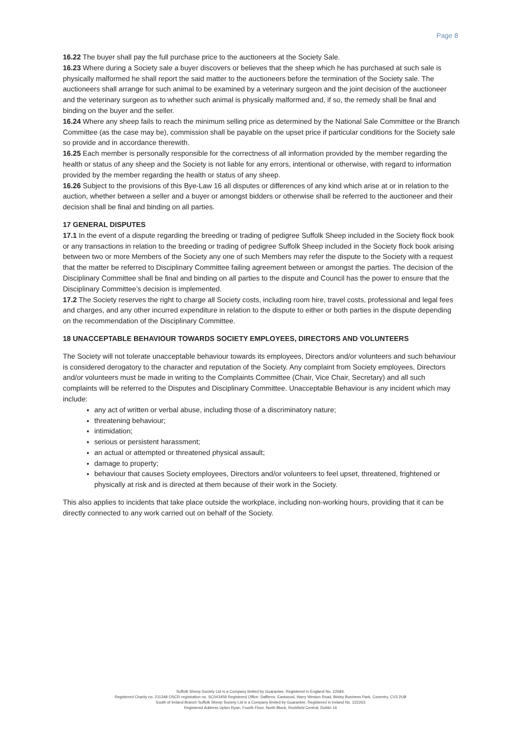Page 8
16.22 The buyer shall pay the full purchase price to the auctioneers at the Society Sale.
16.23 Where during a Society sale a buyer discovers or believes that the sheep which he has purchased at such sale is physically malformed he shall report the said matter to the auctioneers before the termination of the Society sale. The auctioneers shall arrange for such animal to be examined by a veterinary surgeon and the joint decision of the auctioneer and the veterinary surgeon as to whether such animal is physically malformed and, if so, the remedy shall be final and binding on the buyer and the seller.
16.24 Where any sheep fails to reach the minimum selling price as determined by the National Sale Committee or the Branch Committee (as the case may be), commission shall be payable on the upset price if particular conditions for the Society sale so provide and in accordance therewith.
16.25 Each member is personally responsible for the correctness of all information provided by the member regarding the health or status of any sheep and the Society is not liable for any errors, intentional or otherwise, with regard to information provided by the member regarding the health or status of any sheep.
16.26 Subject to the provisions of this Bye-Law 16 all disputes or differences of any kind which arise at or in relation to the auction, whether between a seller and a buyer or amongst bidders or otherwise shall be referred to the auctioneer and their decision shall be final and binding on all parties.
17 GENERAL DISPUTES
17.1 In the event of a dispute regarding the breeding or trading of pedigree Suffolk Sheep included in the Society flock book or any transactions in relation to the breeding or trading of pedigree Suffolk Sheep included in the Society flock book arising between two or more Members of the Society any one of such Members may refer the dispute to the Society with a request that the matter be referred to Disciplinary Committee failing agreement between or amongst the parties. The decision of the Disciplinary Committee shall be final and binding on all parties to the dispute and Council has the power to ensure that the Disciplinary Committee’s decision is implemented.
17.2 The Society reserves the right to charge all Society costs, including room hire, travel costs, professional and legal fees and charges, and any other incurred expenditure in relation to the dispute to either or both parties in the dispute depending on the recommendation of the Disciplinary Committee.
18 UNACCEPTABLE BEHAVIOUR TOWARDS SOCIETY EMPLOYEES, DIRECTORS AND VOLUNTEERS
The Society will not tolerate unacceptable behaviour towards its employees, Directors and/or volunteers and such behaviour is considered derogatory to the character and reputation of the Society. Any complaint from Society employees, Directors and/or volunteers must be made in writing to the Complaints Committee (Chair, Vice Chair, Secretary) and all such complaints will be referred to the Disputes and Disciplinary Committee. Unacceptable Behaviour is any incident which may include:
any act of written or verbal abuse, including those of a discriminatory nature;
threatening behaviour;
intimidation;
serious or persistent harassment;
an actual or attempted or threatened physical assault;
damage to property;
behaviour that causes Society employees, Directors and/or volunteers to feel upset, threatened, frightened or physically at risk and is directed at them because of their work in the Society.
This also applies to incidents that take place outside the workplace, including non-working hours, providing that it can be directly connected to any work carried out on behalf of the Society.
Suffolk Sheep Society Ltd is a Company limited by Guarantee, Registered in England No. 22684.
Registered Charity no. 211348 OSCR registration no. SC043459 Registered Office: Dafferns, Eastwood, Harry Weston Road, Binley Business Park, Coventry. CV3 2UB
South of Ireland Branch Suffolk Sheep Society Ltd is a Company limited by Guarantee, Registered in Ireland No. 222263
Registered Address Upton Ryan, Fourth Floor, North Block, Rockfield Central, Dublin 16